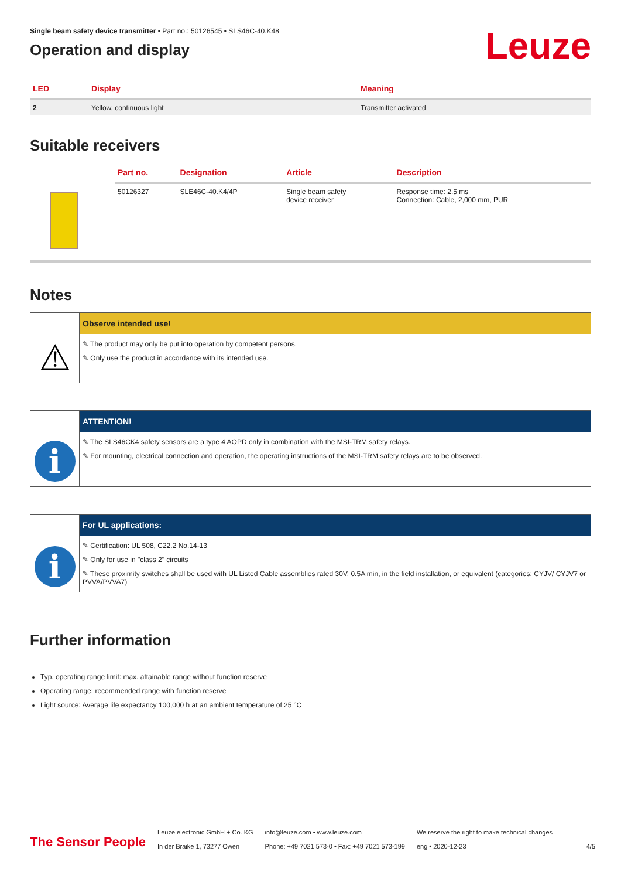Single beam safety device transmitter • Part no.: 50126545 • SLS46C-40.K48
Operation and display
Leuze
| LED | Display | Meaning |
| --- | --- | --- |
| 2 | Yellow, continuous light | Transmitter activated |
Suitable receivers
| | Part no. | Designation | Article | Description |
| --- | --- | --- | --- | --- |
| | 50126327 | SLE46C-40.K4/4P | Single beam safety device receiver | Response time: 2.5 ms Connection: Cable, 2,000 mm, PUR |
Notes
⚠
Observe intended use!
✎ The product may only be put into operation by competent persons.
✎ Only use the product in accordance with its intended use.
i
ATTENTION!
✎ The SLS46CK4 safety sensors are a type 4 AOPD only in combination with the MSI-TRM safety relays.
✎ For mounting, electrical connection and operation, the operating instructions of the MSI-TRM safety relays are to be observed.
i
For UL applications:
✎ Certification: UL 508, C22.2 No.14-13
✎ Only for use in "class 2" circuits
✎ These proximity switches shall be used with UL Listed Cable assemblies rated 30V, 0.5A min, in the field installation, or equivalent (categories: CYJV/ CYJV7 or PVVA/PVVA7)
Further information
Typ. operating range limit: max. attainable range without function reserve
Operating range: recommended range with function reserve
Light source: Average life expectancy 100,000 h at an ambient temperature of 25 °C
The Sensor People
Leuze electronic GmbH + Co. KG
In der Braike 1, 73277 Owen
info@leuze.com • www.leuze.com
Phone: +49 7021 573-0 • Fax: +49 7021 573-199
We reserve the right to make technical changes
eng • 2020-12-23
4/5